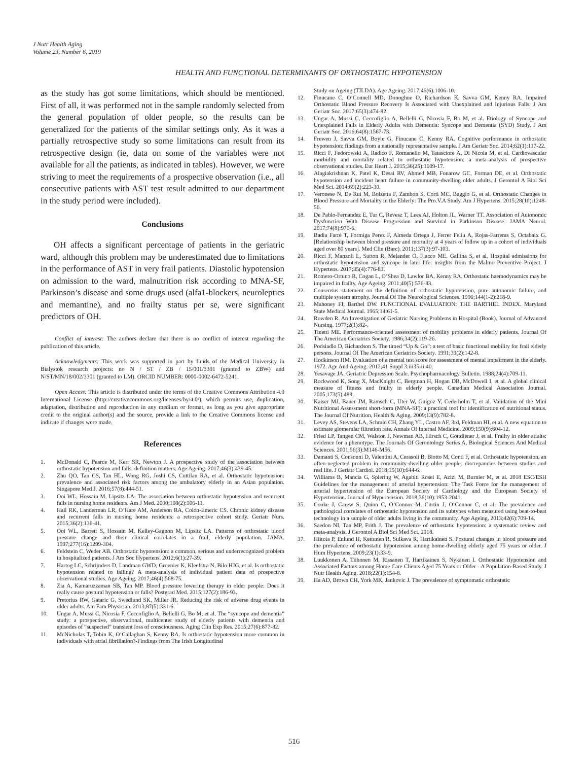J Nutr Health Aging
Volume 23, Number 6, 2019
HEALTH AND FUNCTIONAL DETERMINANTS OF ORTHOSTATIC HYPOTENSION
as the study has got some limitations, which should be mentioned. First of all, it was performed not in the sample randomly selected from the general population of older people, so the results can be generalized for the patients of the similar settings only. As it was a partially retrospective study so some limitations can result from its retrospective design (ie, data on some of the variables were not available for all the patients, as indicated in tables). However, we were striving to meet the requirements of a prospective observation (i.e., all consecutive patients with AST test result admitted to our department in the study period were included).
Conclusions
OH affects a significant percentage of patients in the geriatric ward, although this problem may be underestimated due to limitations in the performance of AST in very frail patients. Diastolic hypotension on admission to the ward, malnutrition risk according to MNA-SF, Parkinson’s disease and some drugs used (alfa1-blockers, neuroleptics and memantine), and no frailty status per se, were significant predictors of OH.
Conflict of interest: The authors declare that there is no conflict of interest regarding the publication of this article.
Acknowledgments: This work was supported in part by funds of the Medical University in Bialystok research projects: no N / ST / ZB / 15/001/3301 (granted to ZBW) and N/ST/MN/18/002/3301 (granted to LM). ORCID NUMBER: 0000-0002-6472-5241.
Open Access: This article is distributed under the terms of the Creative Commons Attribution 4.0 International License (http://creativecommons.org/licenses/by/4.0/), which permits use, duplication, adaptation, distribution and reproduction in any medium or format, as long as you give appropriate credit to the original author(s) and the source, provide a link to the Creative Commons license and indicate if changes were made.
References
1. McDonald C, Pearce M, Kerr SR, Newton J. A prospective study of the association between orthostatic hypotension and falls: definition matters. Age Ageing. 2017;46(3):439-45.
2. Zhu QO, Tan CS, Tan HL, Wong RG, Joshi CS, Cuttilan RA, et al. Orthostatic hypotension: prevalence and associated risk factors among the ambulatory elderly in an Asian population. Singapore Med J. 2016;57(8):444-51.
3. Ooi WL, Hossain M, Lipsitz LA. The association between orthostatic hypotension and recurrent falls in nursing home residents. Am J Med. 2000;108(2):106-11.
4. Hall RK, Landerman LR, O’Hare AM, Anderson RA, Colón-Emeric CS. Chronic kidney disease and recurrent falls in nursing home residents: a retrospective cohort study. Geriatr Nurs. 2015;36(2):136-41.
5. Ooi WL, Barrett S, Hossain M, Kelley-Gagnon M, Lipsitz LA. Patterns of orthostatic blood pressure change and their clinical correlates in a frail, elderly population. JAMA. 1997;277(16):1299-304.
6. Feldstein C, Weder AB. Orthostatic hypotension: a common, serious and underrecognized problem in hospitalized patients. J Am Soc Hypertens. 2012;6(1):27-39.
7. Hartog LC, Schrijnders D, Landman GWD, Groenier K, Kleefstra N, Bilo HJG, et al. Is orthostatic hypotension related to falling? A meta-analysis of individual patient data of prospective observational studies. Age Ageing. 2017;46(4):568-75.
8. Zia A, Kamaruzzaman SB, Tan MP. Blood pressure lowering therapy in older people: Does it really cause postural hypotension or falls? Postgrad Med. 2015;127(2):186-93.
9. Pretorius RW, Gataric G, Swedlund SK, Miller JR. Reducing the risk of adverse drug events in older adults. Am Fam Physician. 2013;87(5):331-6.
10. Ungar A, Mussi C, Nicosia F, Ceccofiglio A, Bellelli G, Bo M, et al. The “syncope and dementia” study: a prospective, observational, multicenter study of elderly patients with dementia and episodes of “suspected” transient loss of consciousness. Aging Clin Exp Res. 2015;27(6):877-82.
11. McNicholas T, Tobin K, O’Callaghan S, Kenny RA. Is orthostatic hypotension more common in individuals with atrial fibrillation?-Findings from The Irish Longitudinal
Study on Ageing (TILDA). Age Ageing. 2017;46(6):1006-10.
12. Finucane C, O’Connell MD, Donoghue O, Richardson K, Savva GM, Kenny RA. Impaired Orthostatic Blood Pressure Recovery Is Associated with Unexplained and Injurious Falls. J Am Geriatr Soc. 2017;65(3):474-82.
13. Ungar A, Mussi C, Ceccofiglio A, Bellelli G, Nicosia F, Bo M, et al. Etiology of Syncope and Unexplained Falls in Elderly Adults with Dementia: Syncope and Dementia (SYD) Study. J Am Geriatr Soc. 2016;64(8):1567-73.
14. Frewen J, Savva GM, Boyle G, Finucane C, Kenny RA. Cognitive performance in orthostatic hypotension: findings from a nationally representative sample. J Am Geriatr Soc. 2014;62(1):117-22.
15. Ricci F, Fedorowski A, Radico F, Romanello M, Tatasciore A, Di Nicola M, et al. Cardiovascular morbidity and mortality related to orthostatic hypotension: a meta-analysis of prospective observational studies. Eur Heart J. 2015;36(25):1609-17.
16. Alagiakrishnan K, Patel K, Desai RV, Ahmed MB, Fonarow GC, Forman DE, et al. Orthostatic hypotension and incident heart failure in community-dwelling older adults. J Gerontol A Biol Sci Med Sci. 2014;69(2):223-30.
17. Veronese N, De Rui M, Bolzetta F, Zambon S, Corti MC, Baggio G, et al. Orthostatic Changes in Blood Pressure and Mortality in the Elderly: The Pro.V.A Study. Am J Hypertens. 2015;28(10):1248-56.
18. De Pablo-Fernandez E, Tur C, Revesz T, Lees AJ, Holton JL, Warner TT. Association of Autonomic Dysfunction With Disease Progression and Survival in Parkinson Disease. JAMA Neurol. 2017;74(8):970-6.
19. Badia Farré T, Formiga Perez F, Almeda Ortega J, Ferrer Feliu A, Rojas-Farreras S, Octabaix G. [Relationship between blood pressure and mortality at 4 years of follow up in a cohort of individuals aged over 80 years]. Med Clin (Barc). 2011;137(3):97-103.
20. Ricci F, Manzoli L, Sutton R, Melander O, Flacco ME, Gallina S, et al. Hospital admissions for orthostatic hypotension and syncope in later life: insights from the Malmö Preventive Project. J Hypertens. 2017;35(4):776-83.
21. Romero-Ortuno R, Cogan L, O’Shea D, Lawlor BA, Kenny RA. Orthostatic haemodynamics may be impaired in frailty. Age Ageing. 2011;40(5):576-83.
22. Consensus statement on the definition of orthostatic hypotension, pure autonomic failure, and multiple system atrophy. Journal Of The Neurological Sciences. 1996;144(1-2):218-9.
23. Mahoney FI, Barthel DW. FUNCTIONAL EVALUATION: THE BARTHEL INDEX. Maryland State Medical Journal. 1965;14:61-5.
24. Rowden R. An Investigation of Geriatric Nursing Problems in Hospital (Book). Journal of Advanced Nursing. 1977;2(1):82-.
25. Tinetti ME. Performance-oriented assessment of mobility problems in elderly patients. Journal Of The American Geriatrics Society. 1986;34(2):119-26.
26. Podsiadlo D, Richardson S. The timed “Up & Go”: a test of basic functional mobility for frail elderly persons. Journal Of The American Geriatrics Society. 1991;39(2):142-8.
27. Hodkinson HM. Evaluation of a mental test score for assessment of mental impairment in the elderly. 1972. Age And Ageing. 2012;41 Suppl 3:iii35-iii40.
28. Yesavage JA. Geriatric Depression Scale. Psychopharmacology Bulletin. 1988;24(4):709-11.
29. Rockwood K, Song X, MacKnight C, Bergman H, Hogan DB, McDowell I, et al. A global clinical measure of fitness and frailty in elderly people. Canadian Medical Association Journal. 2005;173(5):489.
30. Kaiser MJ, Bauer JM, Ramsch C, Uter W, Guigoz Y, Cederholm T, et al. Validation of the Mini Nutritional Assessment short-form (MNA-SF): a practical tool for identification of nutritional status. The Journal Of Nutrition, Health & Aging. 2009;13(9):782-8.
31. Levey AS, Stevens LA, Schmid CH, Zhang YL, Castro AF, 3rd, Feldman HI, et al. A new equation to estimate glomerular filtration rate. Annals Of Internal Medicine. 2009;150(9):604-12.
32. Fried LP, Tangen CM, Walston J, Newman AB, Hirsch C, Gottdiener J, et al. Frailty in older adults: evidence for a phenotype. The Journals Of Gerontology Series A, Biological Sciences And Medical Sciences. 2001;56(3):M146-M56.
33. Damanti S, Consonni D, Valentini A, Cerasoli B, Biotto M, Conti F, et al. Orthostatic hypotension, an often-neglected problem in community-dwelling older people: discrepancies between studies and real life. J Geriatr Cardiol. 2018;15(10):644-6.
34. Williams B, Mancia G, Spiering W, Agabiti Rosei E, Azizi M, Burnier M, et al. 2018 ESC/ESH Guidelines for the management of arterial hypertension: The Task Force for the management of arterial hypertension of the European Society of Cardiology and the European Society of Hypertension. Journal of Hypertension. 2018;36(10):1953-2041.
35. Cooke J, Carew S, Quinn C, O’Connor M, Curtin J, O’Connor C, et al. The prevalence and pathological correlates of orthostatic hypotension and its subtypes when measured using beat-to-beat technology in a sample of older adults living in the community. Age Ageing. 2013;42(6):709-14.
36. Saedon NI, Tan MP, Frith J. The prevalence of orthostatic hypotension: a systematic review and meta-analysis. J Gerontol A Biol Sci Med Sci. 2018.
37. Hiitola P, Enlund H, Kettunen R, Sulkava R, Hartikainen S. Postural changes in blood pressure and the prevalence of orthostatic hypotension among home-dwelling elderly aged 75 years or older. J Hum Hypertens. 2009;23(1):33-9.
38. Luukkonen A, Tiihonen M, Rissanen T, Hartikainen S, Nykänen I. Orthostatic Hypotension and Associated Factors among Home Care Clients Aged 75 Years or Older - A Population-Based Study. J Nutr Health Aging. 2018;22(1):154-8.
39. Ha AD, Brown CH, York MK, Jankovic J. The prevalence of symptomatic orthostatic
516